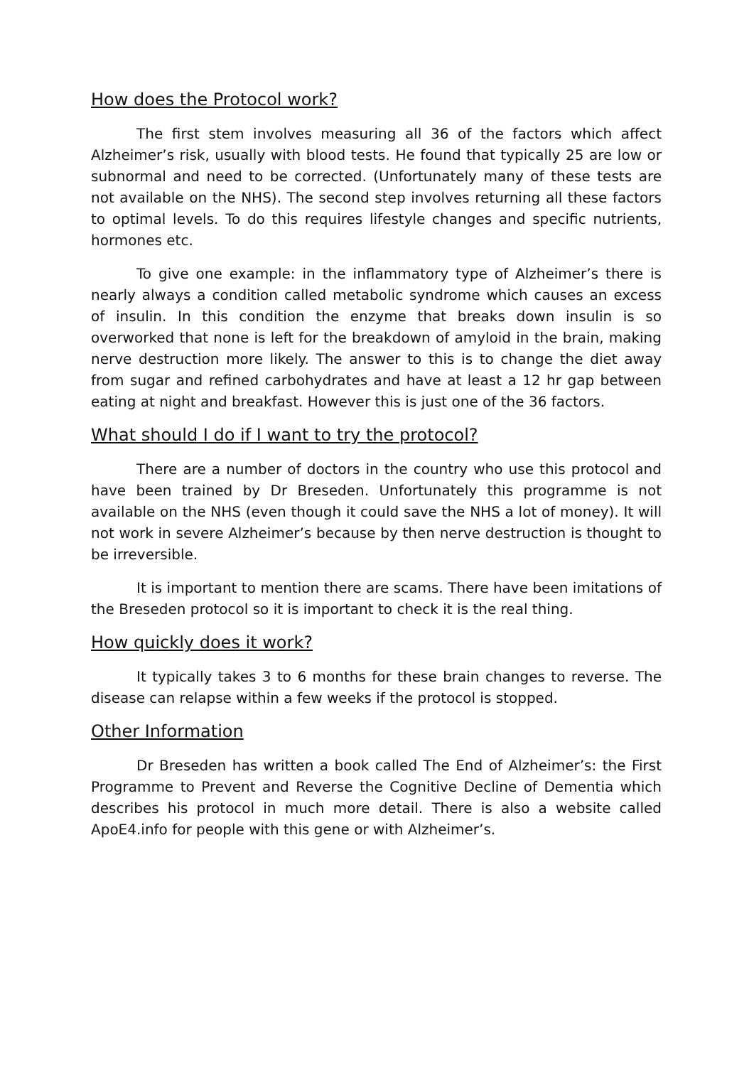How does the Protocol work?
The first stem involves measuring all 36 of the factors which affect Alzheimer’s risk, usually with blood tests. He found that typically 25 are low or subnormal and need to be corrected. (Unfortunately many of these tests are not available on the NHS). The second step involves returning all these factors to optimal levels. To do this requires lifestyle changes and specific nutrients, hormones etc.
To give one example: in the inflammatory type of Alzheimer’s there is nearly always a condition called metabolic syndrome which causes an excess of insulin. In this condition the enzyme that breaks down insulin is so overworked that none is left for the breakdown of amyloid in the brain, making nerve destruction more likely. The answer to this is to change the diet away from sugar and refined carbohydrates and have at least a 12 hr gap between eating at night and breakfast. However this is just one of the 36 factors.
What should I do if I want to try the protocol?
There are a number of doctors in the country who use this protocol and have been trained by Dr Breseden. Unfortunately this programme is not available on the NHS (even though it could save the NHS a lot of money). It will not work in severe Alzheimer’s because by then nerve destruction is thought to be irreversible.
It is important to mention there are scams. There have been imitations of the Breseden protocol so it is important to check it is the real thing.
How quickly does it work?
It typically takes 3 to 6 months for these brain changes to reverse. The disease can relapse within a few weeks if the protocol is stopped.
Other Information
Dr Breseden has written a book called The End of Alzheimer’s: the First Programme to Prevent and Reverse the Cognitive Decline of Dementia which describes his protocol in much more detail. There is also a website called ApoE4.info for people with this gene or with Alzheimer’s.